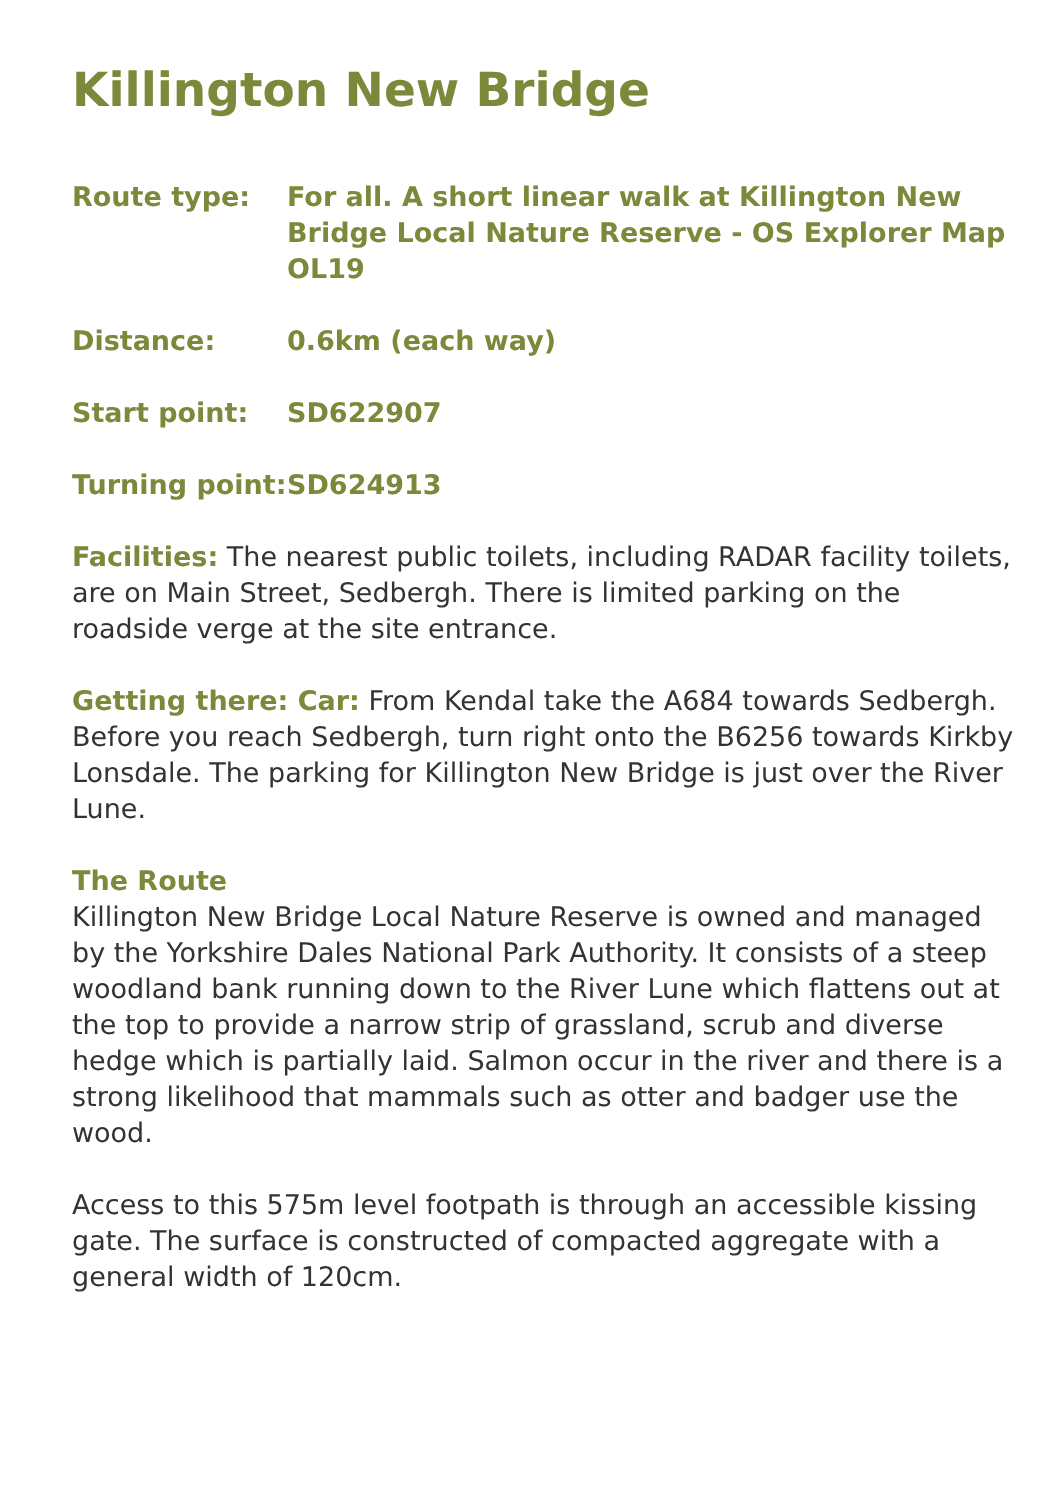Killington New Bridge
Route type: For all. A short linear walk at Killington New Bridge Local Nature Reserve - OS Explorer Map OL19
Distance: 0.6km (each way)
Start point: SD622907
Turning point:
SD624913
Facilities: The nearest public toilets, including RADAR facility toilets, are on Main Street, Sedbergh. There is limited parking on the roadside verge at the site entrance.
Getting there: Car: From Kendal take the A684 towards Sedbergh. Before you reach Sedbergh, turn right onto the B6256 towards Kirkby Lonsdale. The parking for Killington New Bridge is just over the River Lune.
The Route
Killington New Bridge Local Nature Reserve is owned and managed by the Yorkshire Dales National Park Authority. It consists of a steep woodland bank running down to the River Lune which flattens out at the top to provide a narrow strip of grassland, scrub and diverse hedge which is partially laid. Salmon occur in the river and there is a strong likelihood that mammals such as otter and badger use the wood.
Access to this 575m level footpath is through an accessible kissing gate. The surface is constructed of compacted aggregate with a general width of 120cm.